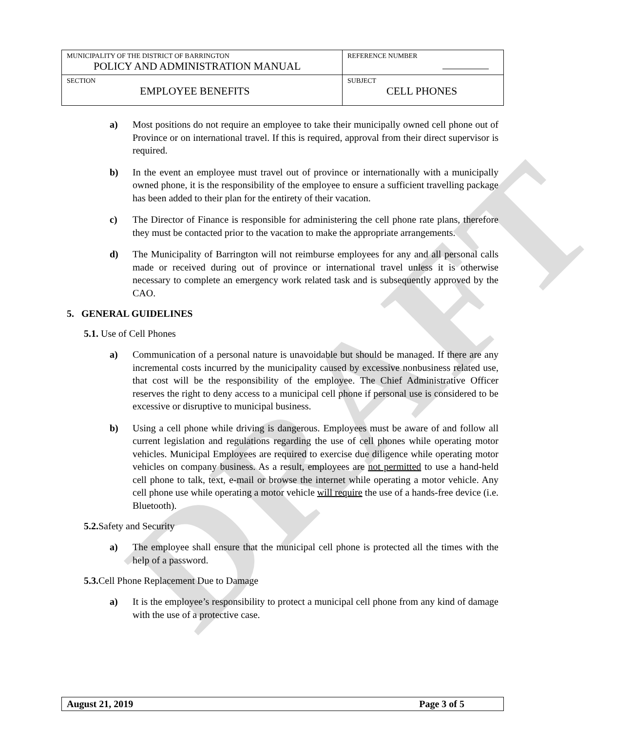DRAFT
| MUNICIPALITY OF THE DISTRICT OF BARRINGTON POLICY AND ADMINISTRATION MANUAL | REFERENCE NUMBER |
| SECTION EMPLOYEE BENEFITS | SUBJECT CELL PHONES |
a) Most positions do not require an employee to take their municipally owned cell phone out of Province or on international travel. If this is required, approval from their direct supervisor is required.
b) In the event an employee must travel out of province or internationally with a municipally owned phone, it is the responsibility of the employee to ensure a sufficient travelling package has been added to their plan for the entirety of their vacation.
c) The Director of Finance is responsible for administering the cell phone rate plans, therefore they must be contacted prior to the vacation to make the appropriate arrangements.
d) The Municipality of Barrington will not reimburse employees for any and all personal calls made or received during out of province or international travel unless it is otherwise necessary to complete an emergency work related task and is subsequently approved by the CAO.
5. GENERAL GUIDELINES
5.1. Use of Cell Phones
a) Communication of a personal nature is unavoidable but should be managed. If there are any incremental costs incurred by the municipality caused by excessive nonbusiness related use, that cost will be the responsibility of the employee. The Chief Administrative Officer reserves the right to deny access to a municipal cell phone if personal use is considered to be excessive or disruptive to municipal business.
b) Using a cell phone while driving is dangerous. Employees must be aware of and follow all current legislation and regulations regarding the use of cell phones while operating motor vehicles. Municipal Employees are required to exercise due diligence while operating motor vehicles on company business. As a result, employees are not permitted to use a hand-held cell phone to talk, text, e-mail or browse the internet while operating a motor vehicle. Any cell phone use while operating a motor vehicle will require the use of a hands-free device (i.e. Bluetooth).
5.2. Safety and Security
a) The employee shall ensure that the municipal cell phone is protected all the times with the help of a password.
5.3. Cell Phone Replacement Due to Damage
a) It is the employee’s responsibility to protect a municipal cell phone from any kind of damage with the use of a protective case.
August 21, 2019 Page 3 of 5